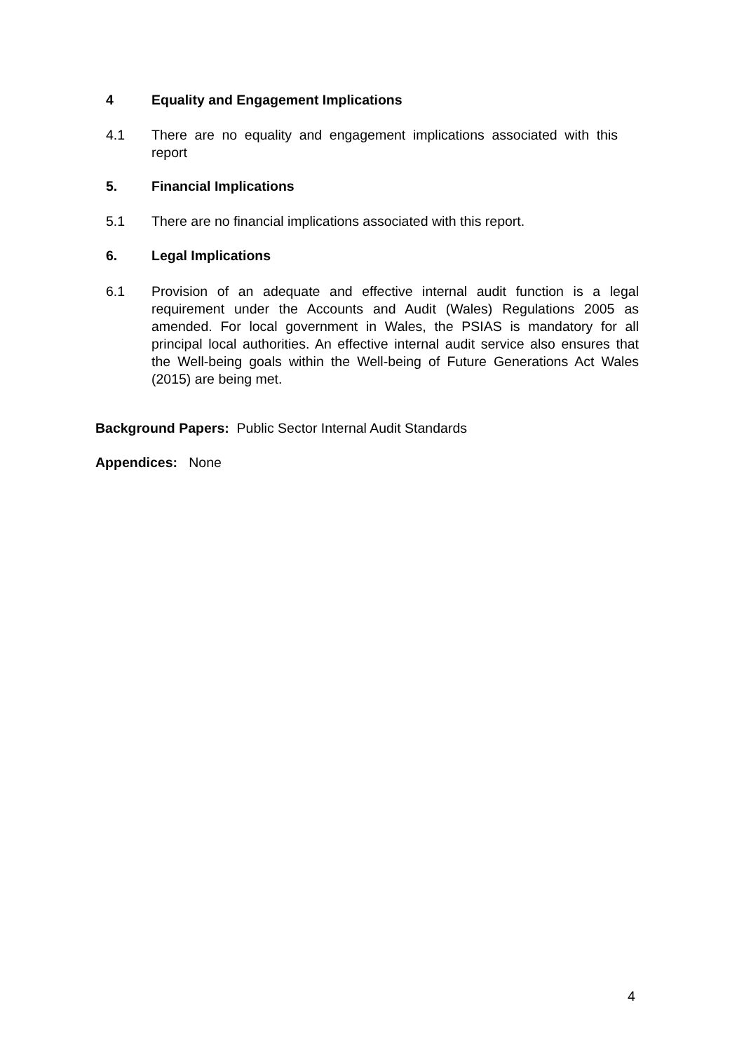4 Equality and Engagement Implications
4.1 There are no equality and engagement implications associated with this report
5. Financial Implications
5.1 There are no financial implications associated with this report.
6. Legal Implications
6.1 Provision of an adequate and effective internal audit function is a legal requirement under the Accounts and Audit (Wales) Regulations 2005 as amended. For local government in Wales, the PSIAS is mandatory for all principal local authorities. An effective internal audit service also ensures that the Well-being goals within the Well-being of Future Generations Act Wales (2015) are being met.
Background Papers: Public Sector Internal Audit Standards
Appendices: None
4